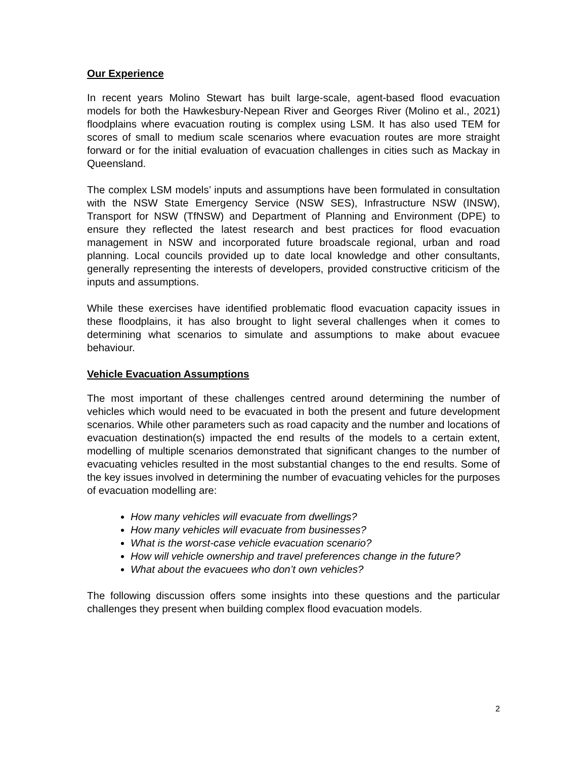Our Experience
In recent years Molino Stewart has built large-scale, agent-based flood evacuation models for both the Hawkesbury-Nepean River and Georges River (Molino et al., 2021) floodplains where evacuation routing is complex using LSM. It has also used TEM for scores of small to medium scale scenarios where evacuation routes are more straight forward or for the initial evaluation of evacuation challenges in cities such as Mackay in Queensland.
The complex LSM models’ inputs and assumptions have been formulated in consultation with the NSW State Emergency Service (NSW SES), Infrastructure NSW (INSW), Transport for NSW (TfNSW) and Department of Planning and Environment (DPE) to ensure they reflected the latest research and best practices for flood evacuation management in NSW and incorporated future broadscale regional, urban and road planning. Local councils provided up to date local knowledge and other consultants, generally representing the interests of developers, provided constructive criticism of the inputs and assumptions.
While these exercises have identified problematic flood evacuation capacity issues in these floodplains, it has also brought to light several challenges when it comes to determining what scenarios to simulate and assumptions to make about evacuee behaviour.
Vehicle Evacuation Assumptions
The most important of these challenges centred around determining the number of vehicles which would need to be evacuated in both the present and future development scenarios. While other parameters such as road capacity and the number and locations of evacuation destination(s) impacted the end results of the models to a certain extent, modelling of multiple scenarios demonstrated that significant changes to the number of evacuating vehicles resulted in the most substantial changes to the end results. Some of the key issues involved in determining the number of evacuating vehicles for the purposes of evacuation modelling are:
How many vehicles will evacuate from dwellings?
How many vehicles will evacuate from businesses?
What is the worst-case vehicle evacuation scenario?
How will vehicle ownership and travel preferences change in the future?
What about the evacuees who don’t own vehicles?
The following discussion offers some insights into these questions and the particular challenges they present when building complex flood evacuation models.
2